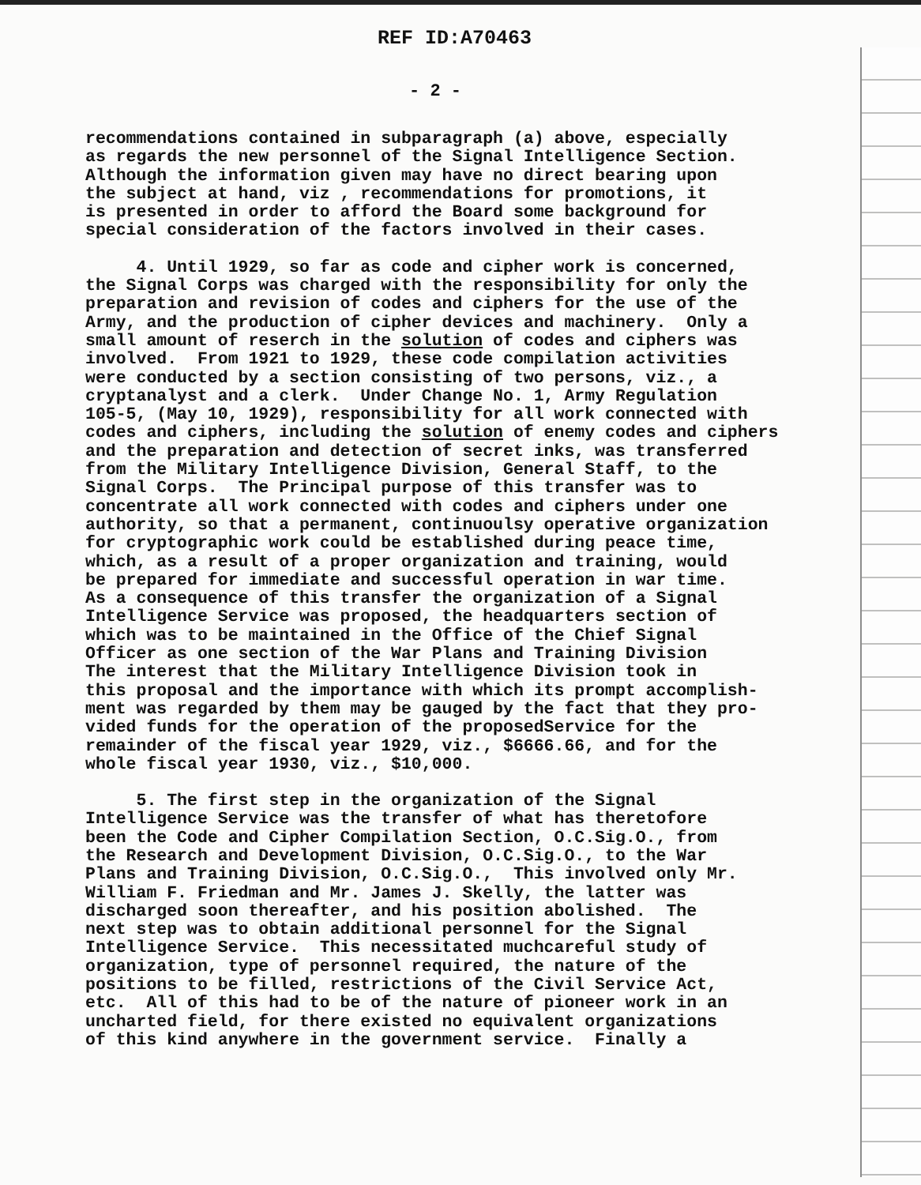REF ID:A70463
- 2 -
recommendations contained in subparagraph (a) above, especially as regards the new personnel of the Signal Intelligence Section. Although the information given may have no direct bearing upon the subject at hand, viz , recommendations for promotions, it is presented in order to afford the Board some background for special consideration of the factors involved in their cases.
4. Until 1929, so far as code and cipher work is concerned, the Signal Corps was charged with the responsibility for only the preparation and revision of codes and ciphers for the use of the Army, and the production of cipher devices and machinery. Only a small amount of reserch in the solution of codes and ciphers was involved. From 1921 to 1929, these code compilation activities were conducted by a section consisting of two persons, viz., a cryptanalyst and a clerk. Under Change No. 1, Army Regulation 105-5, (May 10, 1929), responsibility for all work connected with codes and ciphers, including the solution of enemy codes and ciphers and the preparation and detection of secret inks, was transferred from the Military Intelligence Division, General Staff, to the Signal Corps. The Principal purpose of this transfer was to concentrate all work connected with codes and ciphers under one authority, so that a permanent, continuoulsy operative organization for cryptographic work could be established during peace time, which, as a result of a proper organization and training, would be prepared for immediate and successful operation in war time. As a consequence of this transfer the organization of a Signal Intelligence Service was proposed, the headquarters section of which was to be maintained in the Office of the Chief Signal Officer as one section of the War Plans and Training Division The interest that the Military Intelligence Division took in this proposal and the importance with which its prompt accomplish- ment was regarded by them may be gauged by the fact that they pro- vided funds for the operation of the proposedService for the remainder of the fiscal year 1929, viz., $6666.66, and for the whole fiscal year 1930, viz., $10,000.
5. The first step in the organization of the Signal Intelligence Service was the transfer of what has theretofore been the Code and Cipher Compilation Section, O.C.Sig.O., from the Research and Development Division, O.C.Sig.O., to the War Plans and Training Division, O.C.Sig.O., This involved only Mr. William F. Friedman and Mr. James J. Skelly, the latter was discharged soon thereafter, and his position abolished. The next step was to obtain additional personnel for the Signal Intelligence Service. This necessitated muchcareful study of organization, type of personnel required, the nature of the positions to be filled, restrictions of the Civil Service Act, etc. All of this had to be of the nature of pioneer work in an uncharted field, for there existed no equivalent organizations of this kind anywhere in the government service. Finally a